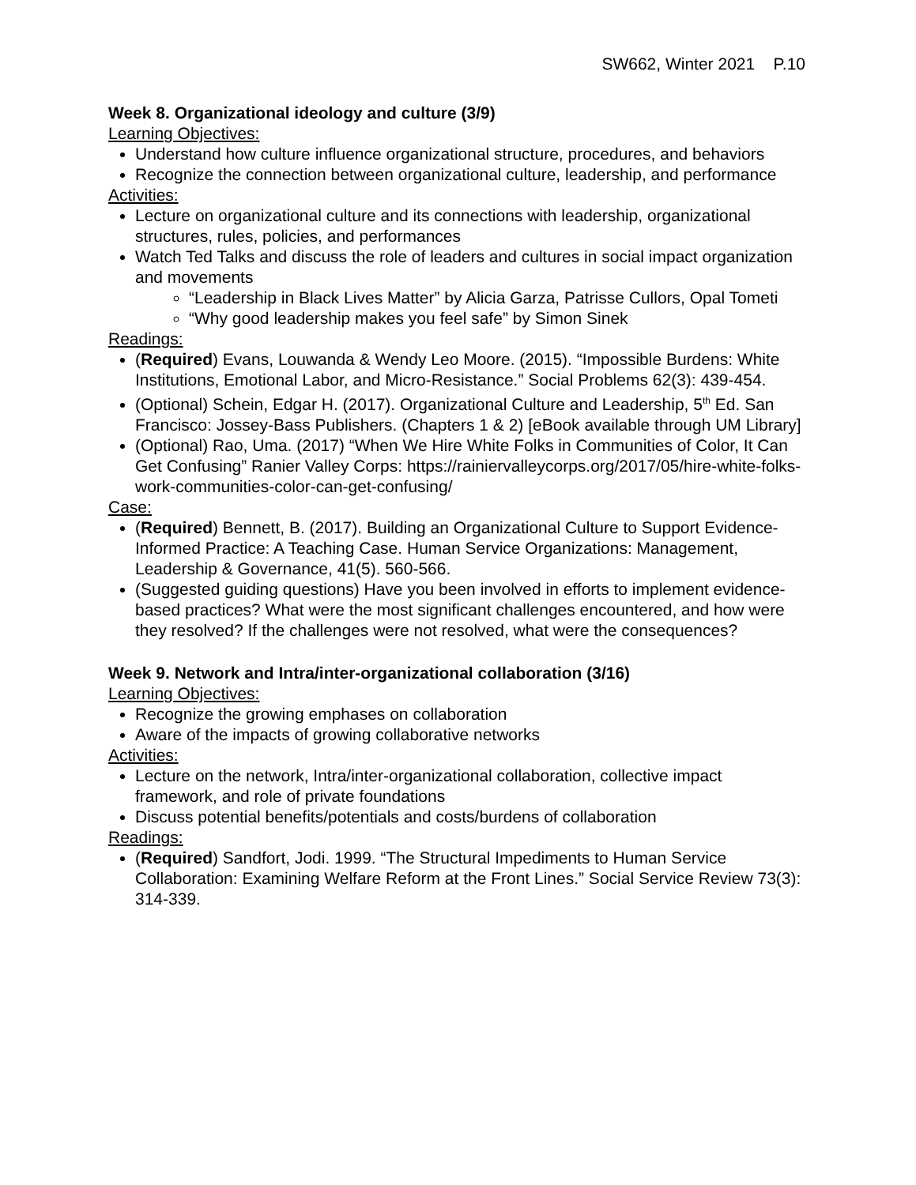SW662, Winter 2021 P.10
Week 8. Organizational ideology and culture (3/9)
Learning Objectives:
Understand how culture influence organizational structure, procedures, and behaviors
Recognize the connection between organizational culture, leadership, and performance
Activities:
Lecture on organizational culture and its connections with leadership, organizational structures, rules, policies, and performances
Watch Ted Talks and discuss the role of leaders and cultures in social impact organization and movements
“Leadership in Black Lives Matter” by Alicia Garza, Patrisse Cullors, Opal Tometi
“Why good leadership makes you feel safe” by Simon Sinek
Readings:
(Required) Evans, Louwanda & Wendy Leo Moore. (2015). “Impossible Burdens: White Institutions, Emotional Labor, and Micro-Resistance.” Social Problems 62(3): 439-454.
(Optional) Schein, Edgar H. (2017). Organizational Culture and Leadership, 5<sup>th</sup> Ed. San Francisco: Jossey-Bass Publishers. (Chapters 1 & 2) [eBook available through UM Library]
(Optional) Rao, Uma. (2017) “When We Hire White Folks in Communities of Color, It Can Get Confusing” Ranier Valley Corps: https://rainiervalleycorps.org/2017/05/hire-white-folks-work-communities-color-can-get-confusing/
Case:
(Required) Bennett, B. (2017). Building an Organizational Culture to Support Evidence-Informed Practice: A Teaching Case. Human Service Organizations: Management, Leadership & Governance, 41(5). 560-566.
(Suggested guiding questions) Have you been involved in efforts to implement evidence-based practices? What were the most significant challenges encountered, and how were they resolved? If the challenges were not resolved, what were the consequences?
Week 9. Network and Intra/inter-organizational collaboration (3/16)
Learning Objectives:
Recognize the growing emphases on collaboration
Aware of the impacts of growing collaborative networks
Activities:
Lecture on the network, Intra/inter-organizational collaboration, collective impact framework, and role of private foundations
Discuss potential benefits/potentials and costs/burdens of collaboration
Readings:
(Required) Sandfort, Jodi. 1999. “The Structural Impediments to Human Service Collaboration: Examining Welfare Reform at the Front Lines.” Social Service Review 73(3): 314-339.